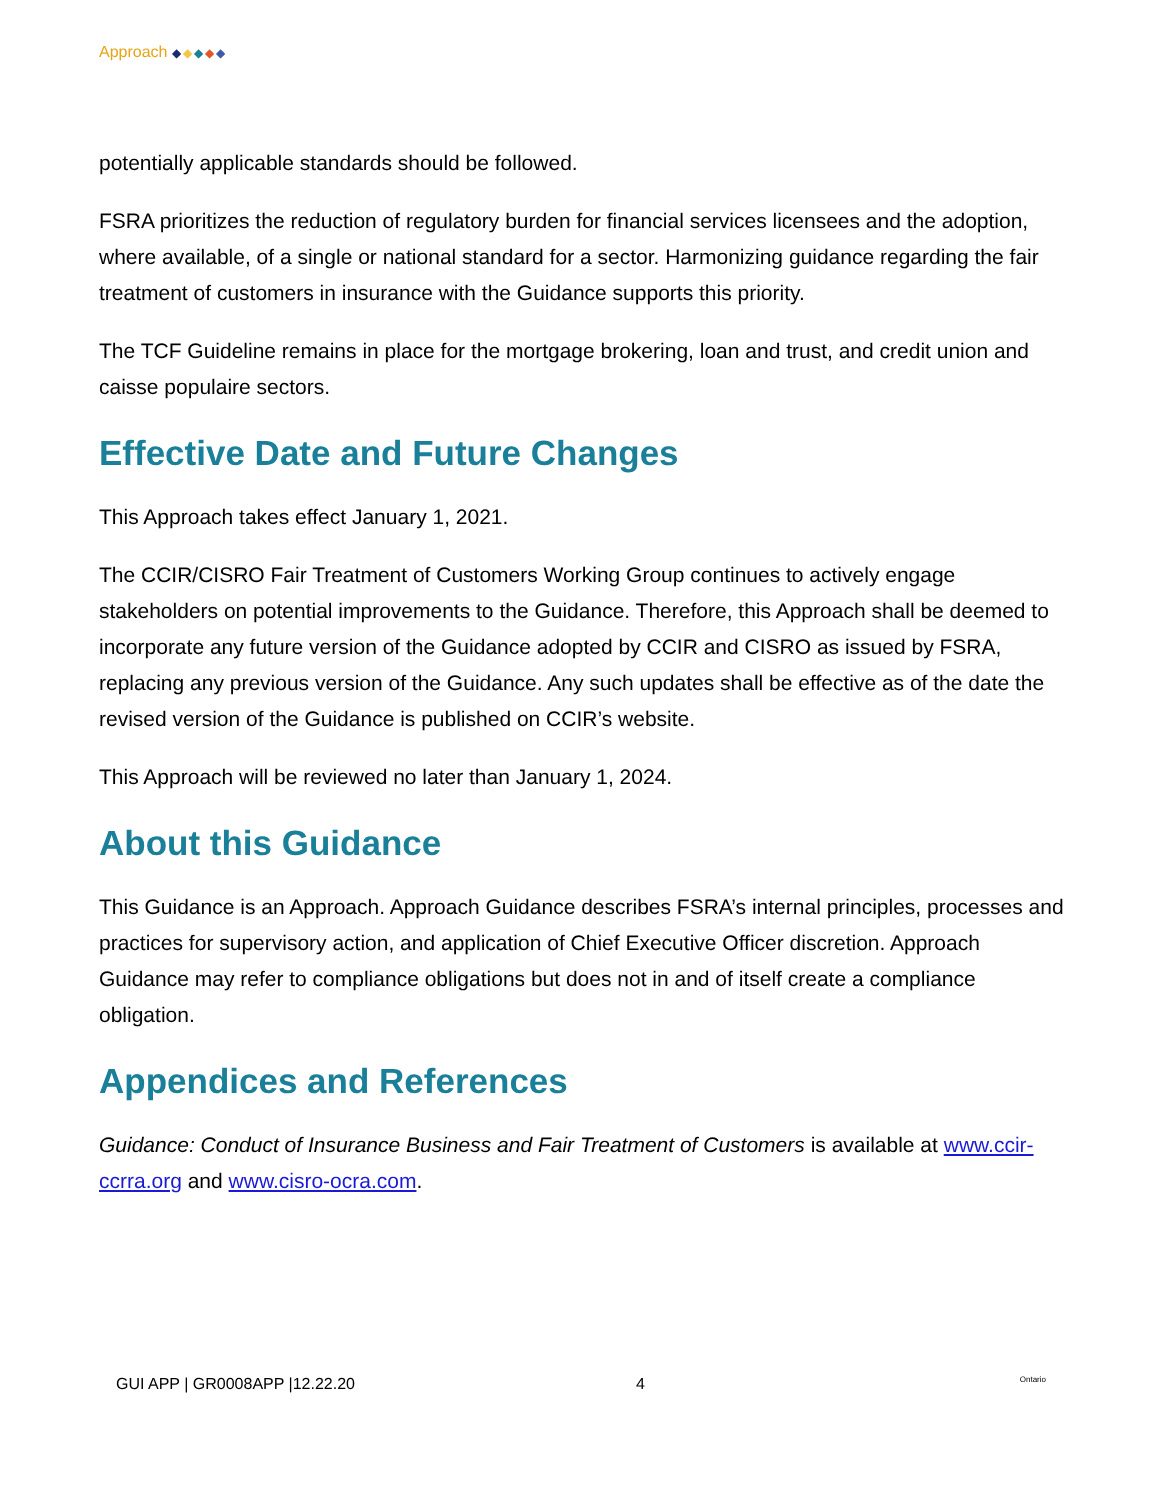Approach ◆◆◆◆◆
potentially applicable standards should be followed.
FSRA prioritizes the reduction of regulatory burden for financial services licensees and the adoption, where available, of a single or national standard for a sector. Harmonizing guidance regarding the fair treatment of customers in insurance with the Guidance supports this priority.
The TCF Guideline remains in place for the mortgage brokering, loan and trust, and credit union and caisse populaire sectors.
Effective Date and Future Changes
This Approach takes effect January 1, 2021.
The CCIR/CISRO Fair Treatment of Customers Working Group continues to actively engage stakeholders on potential improvements to the Guidance. Therefore, this Approach shall be deemed to incorporate any future version of the Guidance adopted by CCIR and CISRO as issued by FSRA, replacing any previous version of the Guidance. Any such updates shall be effective as of the date the revised version of the Guidance is published on CCIR’s website.
This Approach will be reviewed no later than January 1, 2024.
About this Guidance
This Guidance is an Approach. Approach Guidance describes FSRA’s internal principles, processes and practices for supervisory action, and application of Chief Executive Officer discretion. Approach Guidance may refer to compliance obligations but does not in and of itself create a compliance obligation.
Appendices and References
Guidance: Conduct of Insurance Business and Fair Treatment of Customers is available at www.ccir-ccrra.org and www.cisro-ocra.com.
GUI APP | GR0008APP |12.22.20 4 Ontario